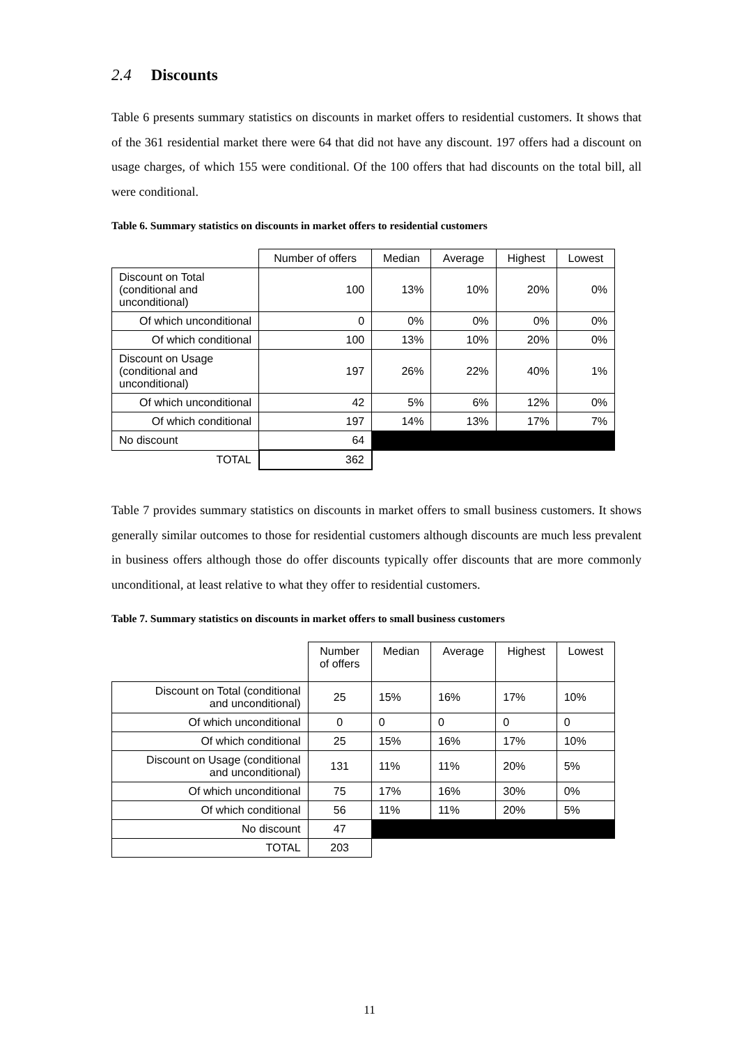2.4 Discounts
Table 6 presents summary statistics on discounts in market offers to residential customers. It shows that of the 361 residential market there were 64 that did not have any discount. 197 offers had a discount on usage charges, of which 155 were conditional. Of the 100 offers that had discounts on the total bill, all were conditional.
Table 6. Summary statistics on discounts in market offers to residential customers
| | Number of offers | Median | Average | Highest | Lowest |
| --- | --- | --- | --- | --- | --- |
| Discount on Total (conditional and unconditional) | 100 | 13% | 10% | 20% | 0% |
| Of which unconditional | 0 | 0% | 0% | 0% | 0% |
| Of which conditional | 100 | 13% | 10% | 20% | 0% |
| Discount on Usage (conditional and unconditional) | 197 | 26% | 22% | 40% | 1% |
| Of which unconditional | 42 | 5% | 6% | 12% | 0% |
| Of which conditional | 197 | 14% | 13% | 17% | 7% |
| No discount | 64 | | | | |
| TOTAL | 362 | | | | |
Table 7 provides summary statistics on discounts in market offers to small business customers. It shows generally similar outcomes to those for residential customers although discounts are much less prevalent in business offers although those do offer discounts typically offer discounts that are more commonly unconditional, at least relative to what they offer to residential customers.
Table 7. Summary statistics on discounts in market offers to small business customers
| | Number of offers | Median | Average | Highest | Lowest |
| --- | --- | --- | --- | --- | --- |
| Discount on Total (conditional and unconditional) | 25 | 15% | 16% | 17% | 10% |
| Of which unconditional | 0 | 0 | 0 | 0 | 0 |
| Of which conditional | 25 | 15% | 16% | 17% | 10% |
| Discount on Usage (conditional and unconditional) | 131 | 11% | 11% | 20% | 5% |
| Of which unconditional | 75 | 17% | 16% | 30% | 0% |
| Of which conditional | 56 | 11% | 11% | 20% | 5% |
| No discount | 47 | | | | |
| TOTAL | 203 | | | | |
11